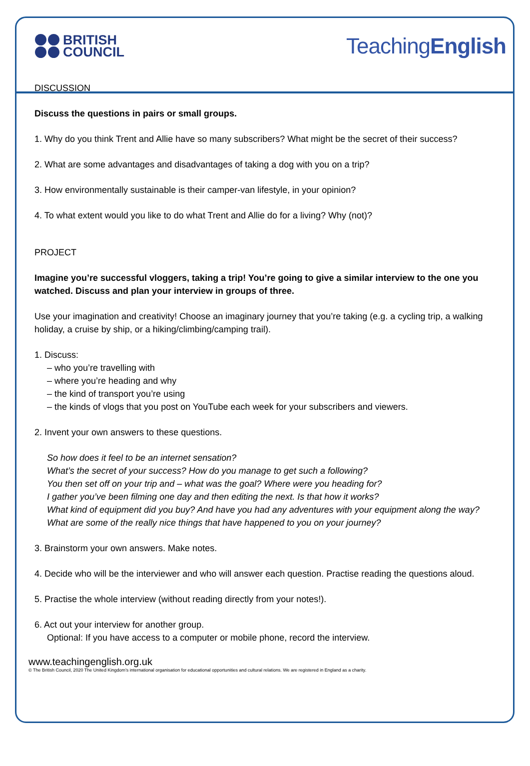BRITISH
COUNCIL
TeachingEnglish
DISCUSSION
Discuss the questions in pairs or small groups.
1. Why do you think Trent and Allie have so many subscribers? What might be the secret of their success?
2. What are some advantages and disadvantages of taking a dog with you on a trip?
3. How environmentally sustainable is their camper-van lifestyle, in your opinion?
4. To what extent would you like to do what Trent and Allie do for a living? Why (not)?
PROJECT
Imagine you’re successful vloggers, taking a trip! You’re going to give a similar interview to the one you watched. Discuss and plan your interview in groups of three.
Use your imagination and creativity! Choose an imaginary journey that you’re taking (e.g. a cycling trip, a walking holiday, a cruise by ship, or a hiking/climbing/camping trail).
1. Discuss:
– who you’re travelling with
– where you’re heading and why
– the kind of transport you’re using
– the kinds of vlogs that you post on YouTube each week for your subscribers and viewers.
2. Invent your own answers to these questions.
So how does it feel to be an internet sensation?
What’s the secret of your success? How do you manage to get such a following?
You then set off on your trip and – what was the goal? Where were you heading for?
I gather you’ve been filming one day and then editing the next. Is that how it works?
What kind of equipment did you buy? And have you had any adventures with your equipment along the way?
What are some of the really nice things that have happened to you on your journey?
3. Brainstorm your own answers. Make notes.
4. Decide who will be the interviewer and who will answer each question. Practise reading the questions aloud.
5. Practise the whole interview (without reading directly from your notes!).
6. Act out your interview for another group.
Optional: If you have access to a computer or mobile phone, record the interview.
www.teachingenglish.org.uk
© The British Council, 2020 The United Kingdom’s international organisation for educational opportunities and cultural relations. We are registered in England as a charity.